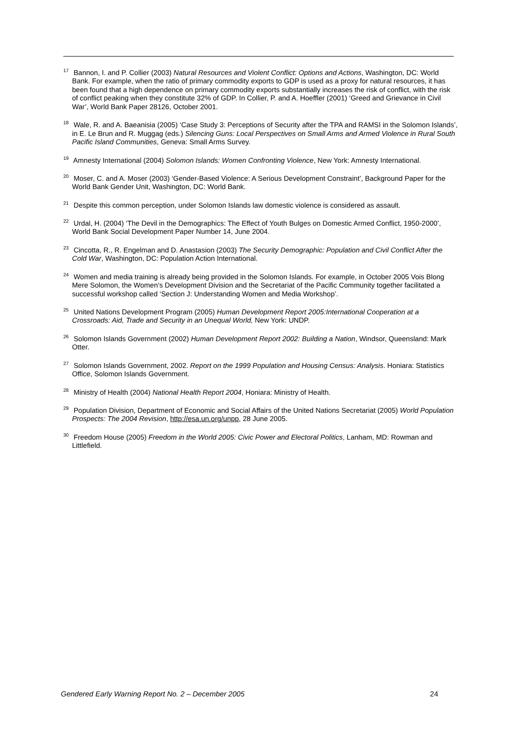<sup>17</sup> Bannon, I. and P. Collier (2003) Natural Resources and Violent Conflict: Options and Actions, Washington, DC: World Bank. For example, when the ratio of primary commodity exports to GDP is used as a proxy for natural resources, it has been found that a high dependence on primary commodity exports substantially increases the risk of conflict, with the risk of conflict peaking when they constitute 32% of GDP. In Collier, P. and A. Hoeffler (2001) ‘Greed and Grievance in Civil War’, World Bank Paper 28126, October 2001.
<sup>18</sup> Wale, R. and A. Baeanisia (2005) ‘Case Study 3: Perceptions of Security after the TPA and RAMSI in the Solomon Islands’, in E. Le Brun and R. Muggag (eds.) Silencing Guns: Local Perspectives on Small Arms and Armed Violence in Rural South Pacific Island Communities, Geneva: Small Arms Survey.
<sup>19</sup> Amnesty International (2004) Solomon Islands: Women Confronting Violence, New York: Amnesty International.
<sup>20</sup> Moser, C. and A. Moser (2003) ‘Gender-Based Violence: A Serious Development Constraint’, Background Paper for the World Bank Gender Unit, Washington, DC: World Bank.
<sup>21</sup> Despite this common perception, under Solomon Islands law domestic violence is considered as assault.
<sup>22</sup> Urdal, H. (2004) ‘The Devil in the Demographics: The Effect of Youth Bulges on Domestic Armed Conflict, 1950-2000’, World Bank Social Development Paper Number 14, June 2004.
<sup>23</sup> Cincotta, R., R. Engelman and D. Anastasion (2003) The Security Demographic: Population and Civil Conflict After the Cold War, Washington, DC: Population Action International.
<sup>24</sup> Women and media training is already being provided in the Solomon Islands. For example, in October 2005 Vois Blong Mere Solomon, the Women’s Development Division and the Secretariat of the Pacific Community together facilitated a successful workshop called ‘Section J: Understanding Women and Media Workshop’.
<sup>25</sup> United Nations Development Program (2005) Human Development Report 2005:International Cooperation at a Crossroads: Aid, Trade and Security in an Unequal World, New York: UNDP.
<sup>26</sup> Solomon Islands Government (2002) Human Development Report 2002: Building a Nation, Windsor, Queensland: Mark Otter.
<sup>27</sup> Solomon Islands Government, 2002. Report on the 1999 Population and Housing Census: Analysis. Honiara: Statistics Office, Solomon Islands Government.
<sup>28</sup> Ministry of Health (2004) National Health Report 2004, Honiara: Ministry of Health.
<sup>29</sup> Population Division, Department of Economic and Social Affairs of the United Nations Secretariat (2005) World Population Prospects: The 2004 Revision, http://esa.un.org/unpp, 28 June 2005.
<sup>30</sup> Freedom House (2005) Freedom in the World 2005: Civic Power and Electoral Politics, Lanham, MD: Rowman and Littlefield.
Gendered Early Warning Report No. 2 – December 2005 24